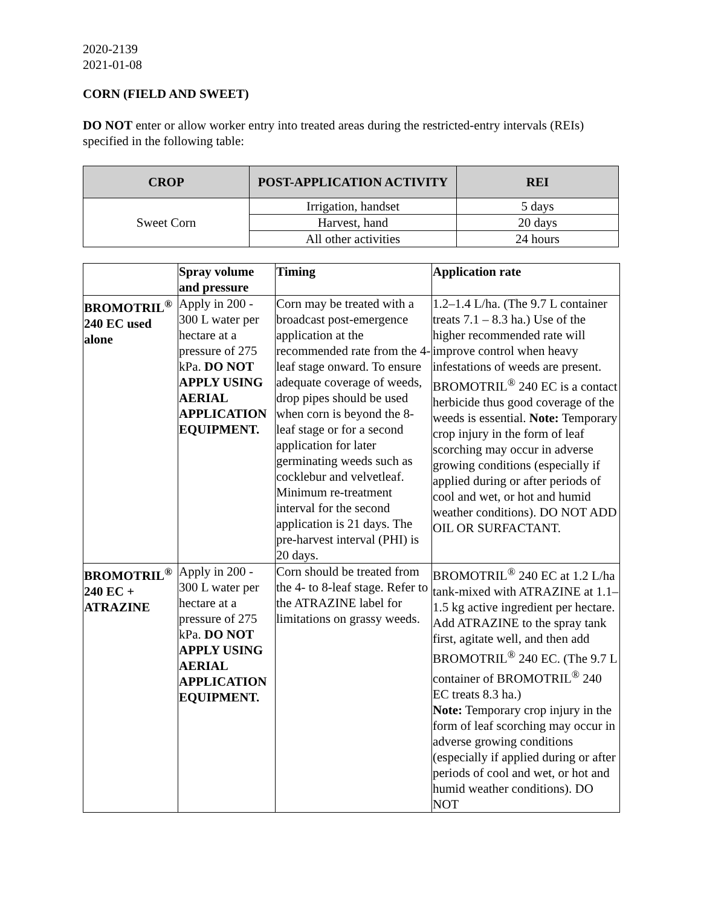2020-2139
2021-01-08
CORN (FIELD AND SWEET)
DO NOT enter or allow worker entry into treated areas during the restricted-entry intervals (REIs) specified in the following table:
| CROP | POST-APPLICATION ACTIVITY | REI |
| --- | --- | --- |
| Sweet Corn | Irrigation, handset | 5 days |
| | Harvest, hand | 20 days |
| | All other activities | 24 hours |
| | Spray volume and pressure | Timing | Application rate |
| --- | --- | --- | --- |
| BROMOTRIL<sup>®</sup> 240 EC used alone | Apply in 200 - 300 L water per hectare at a pressure of 275 kPa. DO NOT APPLY USING AERIAL APPLICATION EQUIPMENT. | Corn may be treated with a broadcast post-emergence application at the recommended rate from the 4-leaf stage onward. To ensure adequate coverage of weeds, drop pipes should be used when corn is beyond the 8-leaf stage or for a second application for later germinating weeds such as cocklebur and velvetleaf. Minimum re-treatment interval for the second application is 21 days. The pre-harvest interval (PHI) is 20 days. | 1.2–1.4 L/ha. (The 9.7 L container treats 7.1 – 8.3 ha.) Use of the higher recommended rate will improve control when heavy infestations of weeds are present. BROMOTRIL<sup>®</sup> 240 EC is a contact herbicide thus good coverage of the weeds is essential. Note: Temporary crop injury in the form of leaf scorching may occur in adverse growing conditions (especially if applied during or after periods of cool and wet, or hot and humid weather conditions). DO NOT ADD OIL OR SURFACTANT. |
| BROMOTRIL<sup>®</sup> 240 EC + ATRAZINE | Apply in 200 - 300 L water per hectare at a pressure of 275 kPa. DO NOT APPLY USING AERIAL APPLICATION EQUIPMENT. | Corn should be treated from the 4- to 8-leaf stage. Refer to the ATRAZINE label for limitations on grassy weeds. | BROMOTRIL<sup>®</sup> 240 EC at 1.2 L/ha tank-mixed with ATRAZINE at 1.1–1.5 kg active ingredient per hectare. Add ATRAZINE to the spray tank first, agitate well, and then add BROMOTRIL<sup>®</sup> 240 EC. (The 9.7 L container of BROMOTRIL<sup>®</sup> 240 EC treats 8.3 ha.) Note: Temporary crop injury in the form of leaf scorching may occur in adverse growing conditions (especially if applied during or after periods of cool and wet, or hot and humid weather conditions). DO NOT |